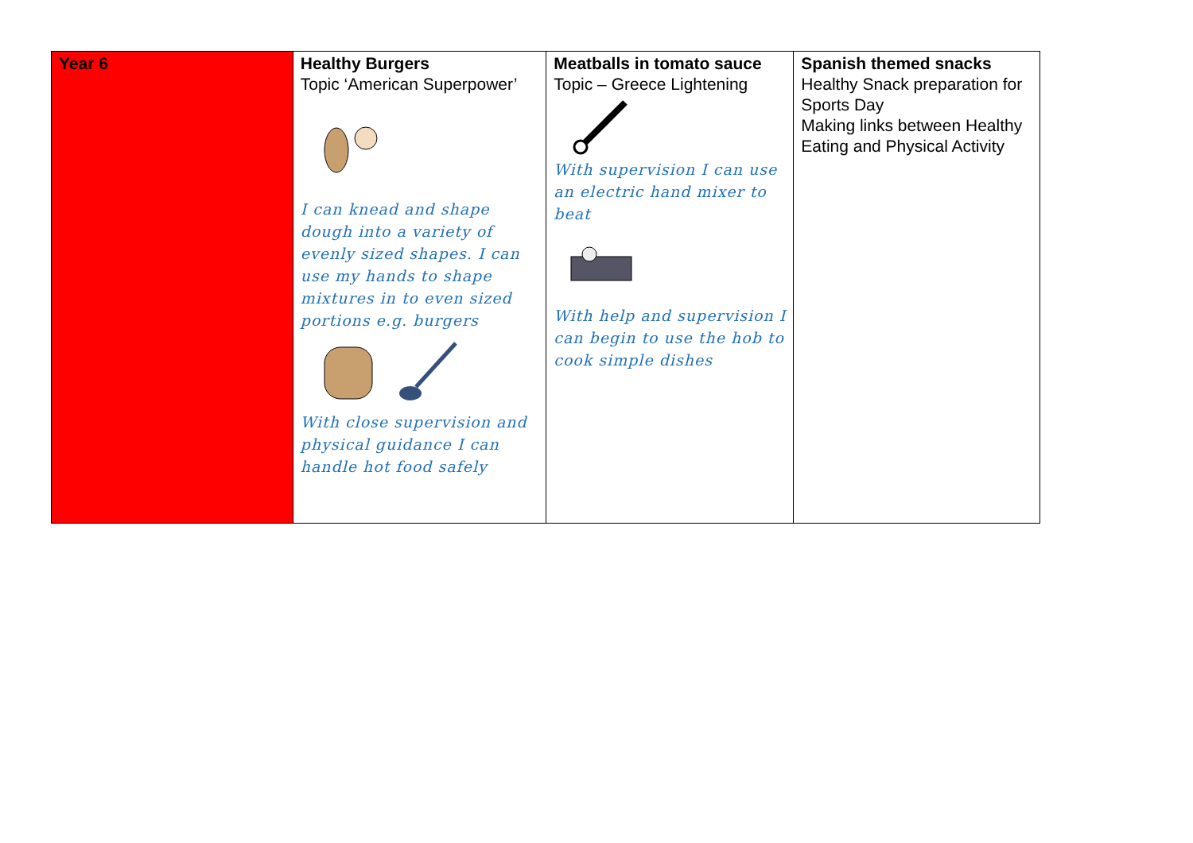| Year 6 | Healthy Burgers Topic ‘American Superpower’ I can knead and shape dough into a variety of evenly sized shapes. I can use my hands to shape mixtures in to even sized portions e.g. burgers With close supervision and physical guidance I can handle hot food safely | Meatballs in tomato sauce Topic – Greece Lightening With supervision I can use an electric hand mixer to beat With help and supervision I can begin to use the hob to cook simple dishes | Spanish themed snacks Healthy Snack preparation for Sports Day Making links between Healthy Eating and Physical Activity |